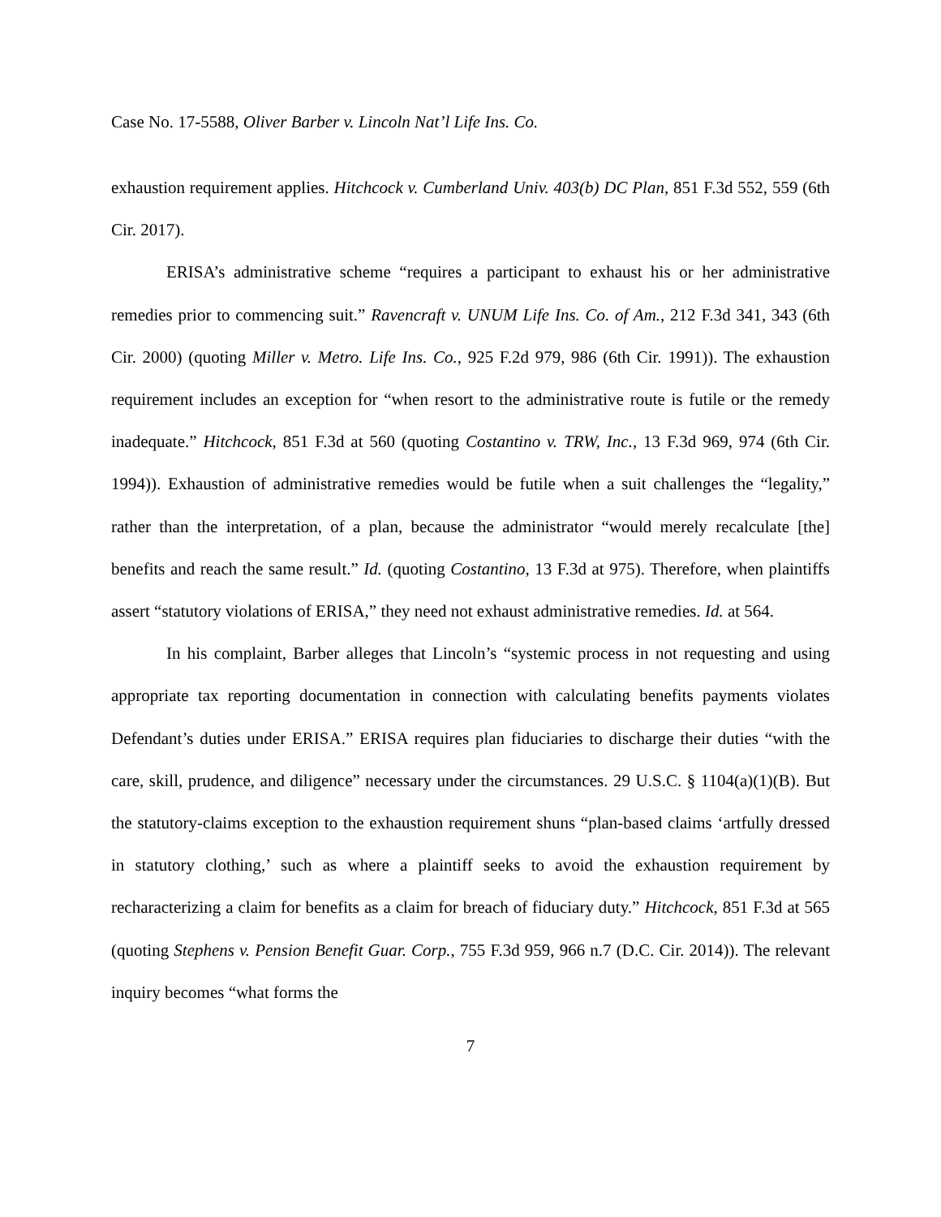Case No. 17-5588, Oliver Barber v. Lincoln Nat’l Life Ins. Co.
exhaustion requirement applies. Hitchcock v. Cumberland Univ. 403(b) DC Plan, 851 F.3d 552, 559 (6th Cir. 2017).
ERISA’s administrative scheme “requires a participant to exhaust his or her administrative remedies prior to commencing suit.” Ravencraft v. UNUM Life Ins. Co. of Am., 212 F.3d 341, 343 (6th Cir. 2000) (quoting Miller v. Metro. Life Ins. Co., 925 F.2d 979, 986 (6th Cir. 1991)). The exhaustion requirement includes an exception for “when resort to the administrative route is futile or the remedy inadequate.” Hitchcock, 851 F.3d at 560 (quoting Costantino v. TRW, Inc., 13 F.3d 969, 974 (6th Cir. 1994)). Exhaustion of administrative remedies would be futile when a suit challenges the “legality,” rather than the interpretation, of a plan, because the administrator “would merely recalculate [the] benefits and reach the same result.” Id. (quoting Costantino, 13 F.3d at 975). Therefore, when plaintiffs assert “statutory violations of ERISA,” they need not exhaust administrative remedies. Id. at 564.
In his complaint, Barber alleges that Lincoln’s “systemic process in not requesting and using appropriate tax reporting documentation in connection with calculating benefits payments violates Defendant’s duties under ERISA.” ERISA requires plan fiduciaries to discharge their duties “with the care, skill, prudence, and diligence” necessary under the circumstances. 29 U.S.C. § 1104(a)(1)(B). But the statutory-claims exception to the exhaustion requirement shuns “plan-based claims ‘artfully dressed in statutory clothing,’ such as where a plaintiff seeks to avoid the exhaustion requirement by recharacterizing a claim for benefits as a claim for breach of fiduciary duty.” Hitchcock, 851 F.3d at 565 (quoting Stephens v. Pension Benefit Guar. Corp., 755 F.3d 959, 966 n.7 (D.C. Cir. 2014)). The relevant inquiry becomes “what forms the
7